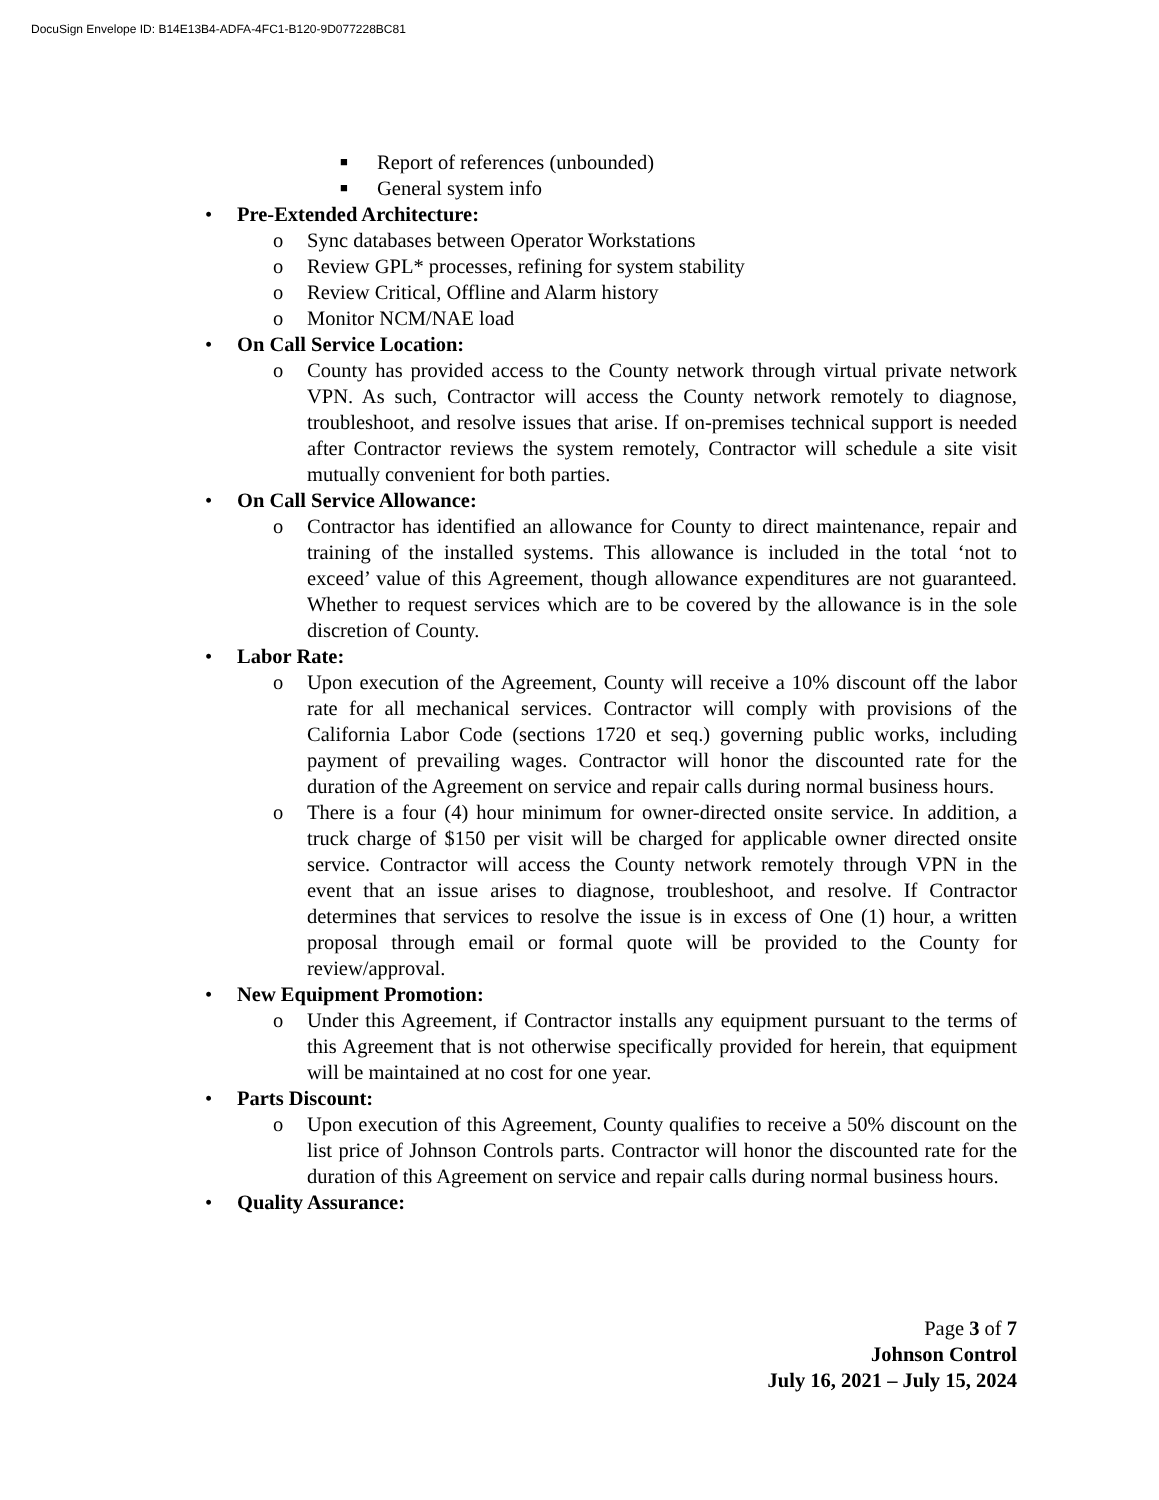DocuSign Envelope ID: B14E13B4-ADFA-4FC1-B120-9D077228BC81
■ Report of references (unbounded)
■ General system info
• Pre-Extended Architecture:
o Sync databases between Operator Workstations
o Review GPL* processes, refining for system stability
o Review Critical, Offline and Alarm history
o Monitor NCM/NAE load
• On Call Service Location:
o County has provided access to the County network through virtual private network VPN. As such, Contractor will access the County network remotely to diagnose, troubleshoot, and resolve issues that arise. If on-premises technical support is needed after Contractor reviews the system remotely, Contractor will schedule a site visit mutually convenient for both parties.
• On Call Service Allowance:
o Contractor has identified an allowance for County to direct maintenance, repair and training of the installed systems. This allowance is included in the total ‘not to exceed’ value of this Agreement, though allowance expenditures are not guaranteed. Whether to request services which are to be covered by the allowance is in the sole discretion of County.
• Labor Rate:
o Upon execution of the Agreement, County will receive a 10% discount off the labor rate for all mechanical services. Contractor will comply with provisions of the California Labor Code (sections 1720 et seq.) governing public works, including payment of prevailing wages. Contractor will honor the discounted rate for the duration of the Agreement on service and repair calls during normal business hours.
o There is a four (4) hour minimum for owner-directed onsite service. In addition, a truck charge of $150 per visit will be charged for applicable owner directed onsite service. Contractor will access the County network remotely through VPN in the event that an issue arises to diagnose, troubleshoot, and resolve. If Contractor determines that services to resolve the issue is in excess of One (1) hour, a written proposal through email or formal quote will be provided to the County for review/approval.
• New Equipment Promotion:
o Under this Agreement, if Contractor installs any equipment pursuant to the terms of this Agreement that is not otherwise specifically provided for herein, that equipment will be maintained at no cost for one year.
• Parts Discount:
o Upon execution of this Agreement, County qualifies to receive a 50% discount on the list price of Johnson Controls parts. Contractor will honor the discounted rate for the duration of this Agreement on service and repair calls during normal business hours.
• Quality Assurance:
Page 3 of 7
Johnson Control
July 16, 2021 – July 15, 2024